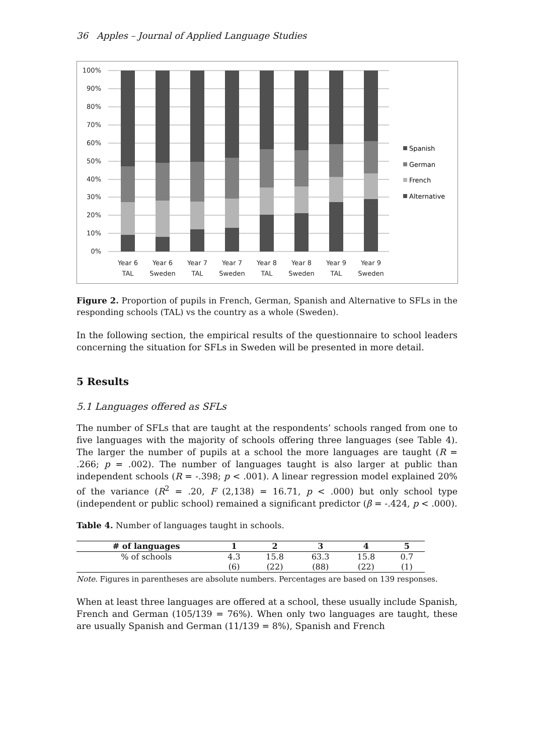36 Apples – Journal of Applied Language Studies
100%
90%
80%
70%
60%
50%
40%
30%
20%
10%
0%
Year 6
TAL
Year 6
Sweden
Year 7
TAL
Year 7
Sweden
Year 8
TAL
Year 8
Sweden
Year 9
TAL
Year 9
Sweden
Spanish
German
French
Alternative
Figure 2. Proportion of pupils in French, German, Spanish and Alternative to SFLs in the responding schools (TAL) vs the country as a whole (Sweden).
In the following section, the empirical results of the questionnaire to school leaders concerning the situation for SFLs in Sweden will be presented in more detail.
5 Results
5.1 Languages offered as SFLs
The number of SFLs that are taught at the respondents’ schools ranged from one to five languages with the majority of schools offering three languages (see Table 4). The larger the number of pupils at a school the more languages are taught (R = .266; p = .002). The number of languages taught is also larger at public than independent schools (R = -.398; p < .001). A linear regression model explained 20% of the variance (R<sup>2</sup> = .20, F (2,138) = 16.71, p < .000) but only school type (independent or public school) remained a significant predictor (β = -.424, p < .000).
Table 4. Number of languages taught in schools.
| # of languages | 1 | 2 | 3 | 4 | 5 |
| --- | --- | --- | --- | --- | --- |
| % of schools | 4.3 | 15.8 | 63.3 | 15.8 | 0.7 |
| | (6) | (22) | (88) | (22) | (1) |
Note. Figures in parentheses are absolute numbers. Percentages are based on 139 responses.
When at least three languages are offered at a school, these usually include Spanish, French and German (105/139 = 76%). When only two languages are taught, these are usually Spanish and German (11/139 = 8%), Spanish and French